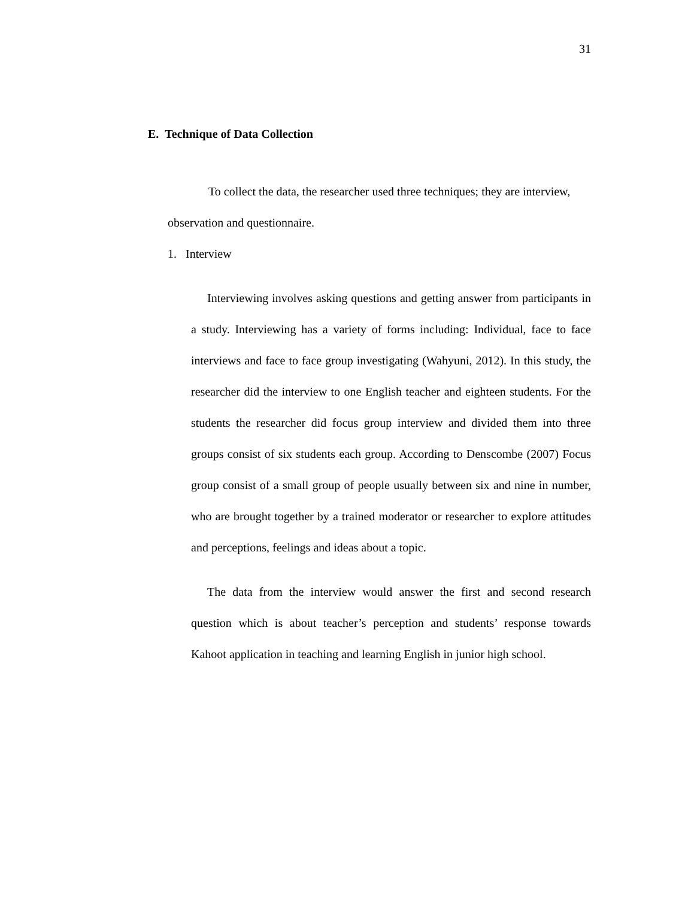31
E. Technique of Data Collection
To collect the data, the researcher used three techniques; they are interview, observation and questionnaire.
1. Interview
Interviewing involves asking questions and getting answer from participants in a study. Interviewing has a variety of forms including: Individual, face to face interviews and face to face group investigating (Wahyuni, 2012). In this study, the researcher did the interview to one English teacher and eighteen students. For the students the researcher did focus group interview and divided them into three groups consist of six students each group. According to Denscombe (2007) Focus group consist of a small group of people usually between six and nine in number, who are brought together by a trained moderator or researcher to explore attitudes and perceptions, feelings and ideas about a topic.
The data from the interview would answer the first and second research question which is about teacher’s perception and students’ response towards Kahoot application in teaching and learning English in junior high school.